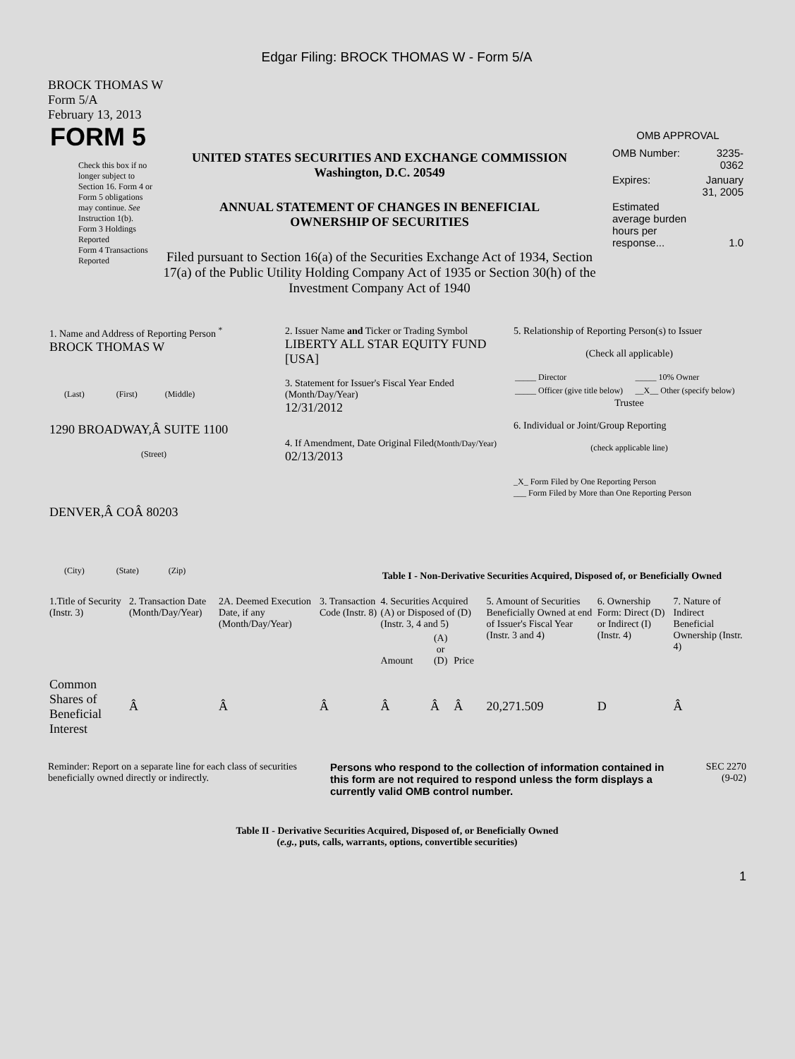Edgar Filing: BROCK THOMAS W - Form 5/A
BROCK THOMAS W
Form 5/A
February 13, 2013
FORM 5
Check this box if no longer subject to Section 16. Form 4 or Form 5 obligations may continue. See Instruction 1(b).
Form 3 Holdings Reported
Form 4 Transactions Reported
UNITED STATES SECURITIES AND EXCHANGE COMMISSION
Washington, D.C. 20549
ANNUAL STATEMENT OF CHANGES IN BENEFICIAL
OWNERSHIP OF SECURITIES
Filed pursuant to Section 16(a) of the Securities Exchange Act of 1934, Section 17(a) of the Public Utility Holding Company Act of 1935 or Section 30(h) of the Investment Company Act of 1940
OMB APPROVAL
| OMB Number: | 3235-0362 |
| Expires: | January 31, 2005 |
| Estimated average burden hours per response... | 1.0 |
| 1. Name and Address of Reporting Person <sup>*</sup> BROCK THOMAS W (Last) (First) (Middle) 1290 BROADWAY,Â SUITE 1100 (Street) DENVER,Â COÂ 80203 (City) (State) (Zip) | 2. Issuer Name and Ticker or Trading Symbol LIBERTY ALL STAR EQUITY FUND [USA] 3. Statement for Issuer's Fiscal Year Ended (Month/Day/Year) 12/31/2012 4. If Amendment, Date Original Filed (Month/Day/Year) 02/13/2013 | 5. Relationship of Reporting Person(s) to Issuer (Check all applicable) / _____ Director / _____ 10% Owner / / _____ Officer (give title below) / __X__ Other (specify below) / Trustee 6. Individual or Joint/Group Reporting (check applicable line) _X_ Form Filed by One Reporting Person ___ Form Filed by More than One Reporting Person |
Table I - Non-Derivative Securities Acquired, Disposed of, or Beneficially Owned
| 1.Title of Security (Instr. 3) | 2. Transaction Date (Month/Day/Year) | 2A. Deemed Execution Date, if any (Month/Day/Year) | 3. Transaction Code (Instr. 8) | 4. Securities Acquired (A) or Disposed of (D) (Instr. 3, 4 and 5) | | | 5. Amount of Securities Beneficially Owned at end of Issuer's Fiscal Year (Instr. 3 and 4) | 6. Ownership Form: Direct (D) or Indirect (I) (Instr. 4) | 7. Nature of Indirect Beneficial Ownership (Instr. 4) |
| --- | --- | --- | --- | --- | --- | --- | --- | --- | --- |
| | | | | Amount | (A) or (D) | Price | | | |
| Common Shares of Beneficial Interest | Â | Â | Â | Â | Â | Â | 20,271.509 | D | Â |
Reminder: Report on a separate line for each class of securities beneficially owned directly or indirectly.
Persons who respond to the collection of information contained in this form are not required to respond unless the form displays a currently valid OMB control number.
SEC 2270
(9-02)
Table II - Derivative Securities Acquired, Disposed of, or Beneficially Owned
(e.g., puts, calls, warrants, options, convertible securities)
1